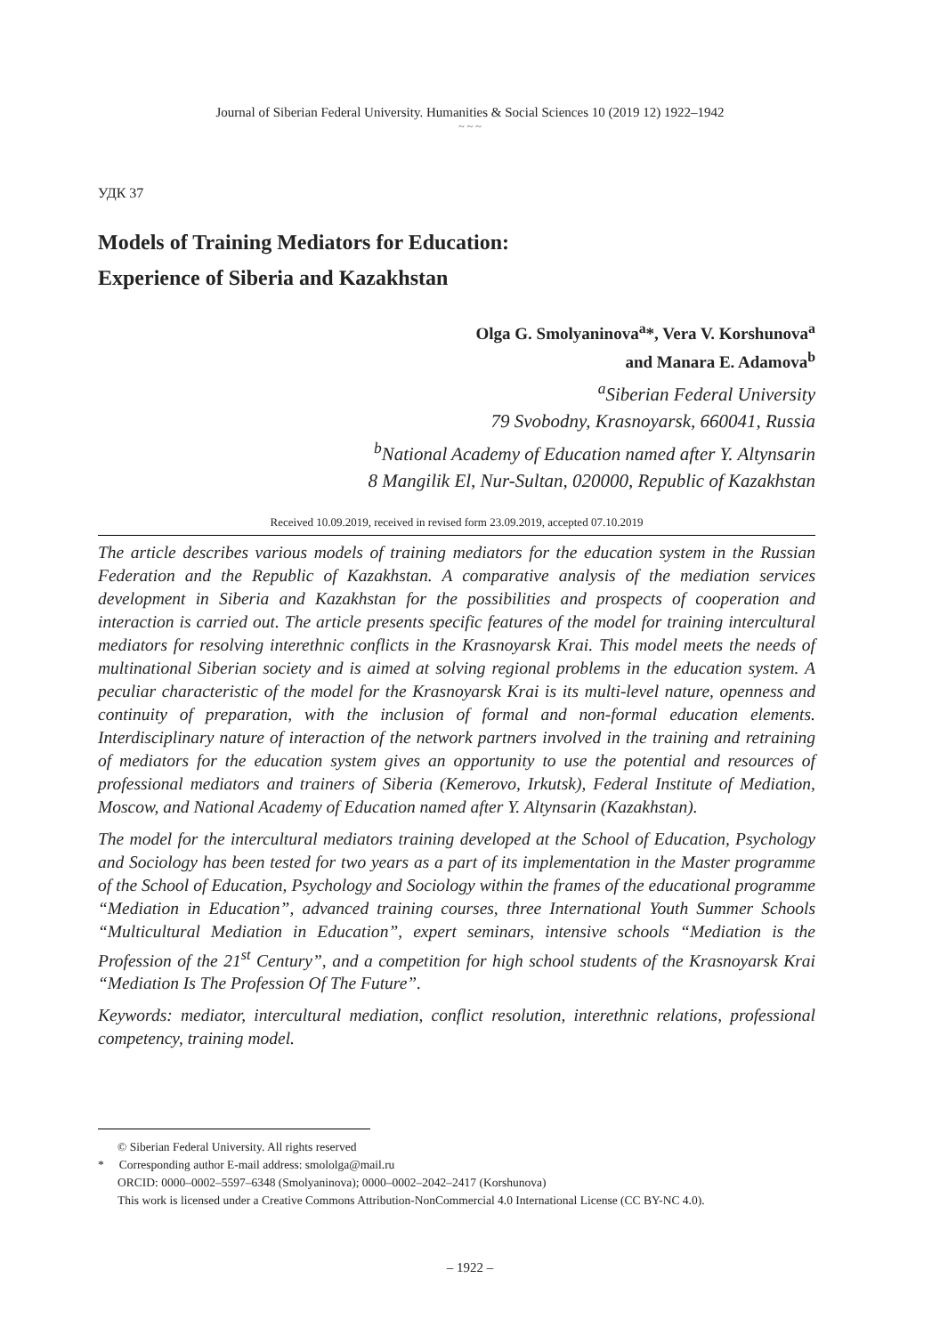Journal of Siberian Federal University. Humanities & Social Sciences 10 (2019 12) 1922–1942
~ ~ ~
УДК 37
Models of Training Mediators for Education:
Experience of Siberia and Kazakhstan
Olga G. Smolyaninova<sup>a</sup>*, Vera V. Korshunova<sup>a</sup>
and Manara E. Adamova<sup>b</sup>
<sup>a</sup> Siberian Federal University
79 Svobodny, Krasnoyarsk, 660041, Russia
<sup>b</sup> National Academy of Education named after Y. Altynsarin
8 Mangilik El, Nur-Sultan, 020000, Republic of Kazakhstan
Received 10.09.2019, received in revised form 23.09.2019, accepted 07.10.2019
The article describes various models of training mediators for the education system in the Russian Federation and the Republic of Kazakhstan. A comparative analysis of the mediation services development in Siberia and Kazakhstan for the possibilities and prospects of cooperation and interaction is carried out. The article presents specific features of the model for training intercultural mediators for resolving interethnic conflicts in the Krasnoyarsk Krai. This model meets the needs of multinational Siberian society and is aimed at solving regional problems in the education system. A peculiar characteristic of the model for the Krasnoyarsk Krai is its multi-level nature, openness and continuity of preparation, with the inclusion of formal and non-formal education elements. Interdisciplinary nature of interaction of the network partners involved in the training and retraining of mediators for the education system gives an opportunity to use the potential and resources of professional mediators and trainers of Siberia (Kemerovo, Irkutsk), Federal Institute of Mediation, Moscow, and National Academy of Education named after Y. Altynsarin (Kazakhstan).
The model for the intercultural mediators training developed at the School of Education, Psychology and Sociology has been tested for two years as a part of its implementation in the Master programme of the School of Education, Psychology and Sociology within the frames of the educational programme “Mediation in Education”, advanced training courses, three International Youth Summer Schools “Multicultural Mediation in Education”, expert seminars, intensive schools “Mediation is the Profession of the 21<sup>st</sup> Century”, and a competition for high school students of the Krasnoyarsk Krai “Mediation Is The Profession Of The Future”.
Keywords: mediator, intercultural mediation, conflict resolution, interethnic relations, professional competency, training model.
© Siberian Federal University. All rights reserved
* Corresponding author E-mail address: smololga@mail.ru
ORCID: 0000–0002–5597–6348 (Smolyaninova); 0000–0002–2042–2417 (Korshunova)
This work is licensed under a Creative Commons Attribution-NonCommercial 4.0 International License (CC BY-NC 4.0).
– 1922 –